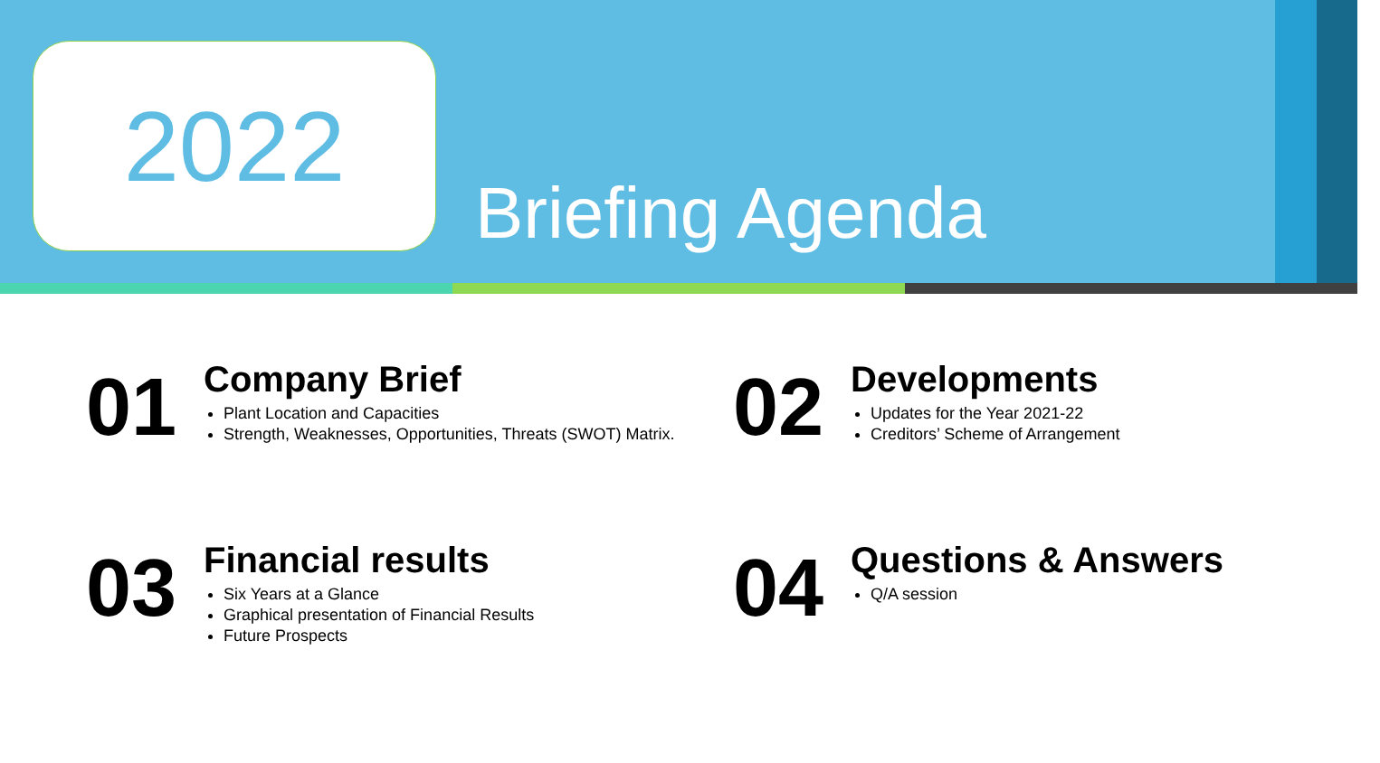2022
Briefing Agenda
01
Company Brief
Plant Location and Capacities
Strength, Weaknesses, Opportunities, Threats (SWOT) Matrix.
02
Developments
Updates for the Year 2021-22
Creditors’ Scheme of Arrangement
03
Financial results
Six Years at a Glance
Graphical presentation of Financial Results
Future Prospects
04
Questions & Answers
Q/A session